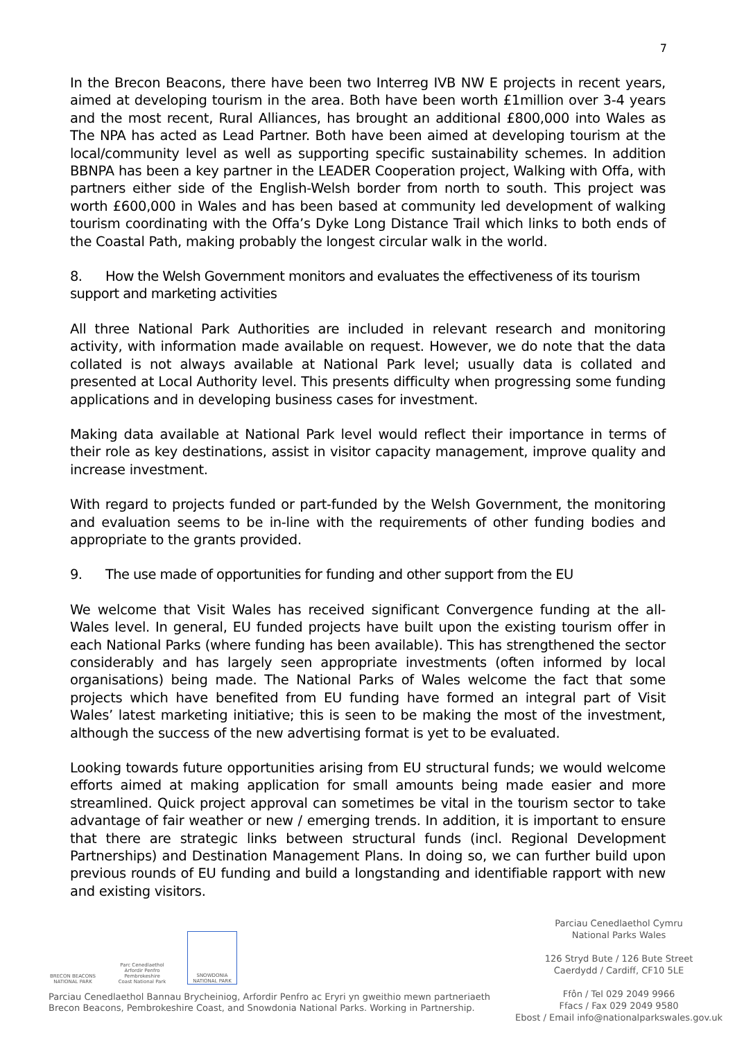7
In the Brecon Beacons, there have been two Interreg IVB NW E projects in recent years, aimed at developing tourism in the area. Both have been worth £1million over 3-4 years and the most recent, Rural Alliances, has brought an additional £800,000 into Wales as The NPA has acted as Lead Partner. Both have been aimed at developing tourism at the local/community level as well as supporting specific sustainability schemes. In addition BBNPA has been a key partner in the LEADER Cooperation project, Walking with Offa, with partners either side of the English-Welsh border from north to south. This project was worth £600,000 in Wales and has been based at community led development of walking tourism coordinating with the Offa’s Dyke Long Distance Trail which links to both ends of the Coastal Path, making probably the longest circular walk in the world.
8. How the Welsh Government monitors and evaluates the effectiveness of its tourism support and marketing activities
All three National Park Authorities are included in relevant research and monitoring activity, with information made available on request. However, we do note that the data collated is not always available at National Park level; usually data is collated and presented at Local Authority level. This presents difficulty when progressing some funding applications and in developing business cases for investment.
Making data available at National Park level would reflect their importance in terms of their role as key destinations, assist in visitor capacity management, improve quality and increase investment.
With regard to projects funded or part-funded by the Welsh Government, the monitoring and evaluation seems to be in-line with the requirements of other funding bodies and appropriate to the grants provided.
9. The use made of opportunities for funding and other support from the EU
We welcome that Visit Wales has received significant Convergence funding at the all-Wales level. In general, EU funded projects have built upon the existing tourism offer in each National Parks (where funding has been available). This has strengthened the sector considerably and has largely seen appropriate investments (often informed by local organisations) being made. The National Parks of Wales welcome the fact that some projects which have benefited from EU funding have formed an integral part of Visit Wales’ latest marketing initiative; this is seen to be making the most of the investment, although the success of the new advertising format is yet to be evaluated.
Looking towards future opportunities arising from EU structural funds; we would welcome efforts aimed at making application for small amounts being made easier and more streamlined. Quick project approval can sometimes be vital in the tourism sector to take advantage of fair weather or new / emerging trends. In addition, it is important to ensure that there are strategic links between structural funds (incl. Regional Development Partnerships) and Destination Management Plans. In doing so, we can further build upon previous rounds of EU funding and build a longstanding and identifiable rapport with new and existing visitors.
BRECON BEACONS NATIONAL PARK
Parc Cenedlaethol Arfordir Penfro Pembrokeshire Coast National Park
SNOWDONIA NATIONAL PARK
Parciau Cenedlaethol Bannau Brycheiniog, Arfordir Penfro ac Eryri yn gweithio mewn partneriaeth
Brecon Beacons, Pembrokeshire Coast, and Snowdonia National Parks. Working in Partnership.
Parciau Cenedlaethol Cymru
National Parks Wales
126 Stryd Bute / 126 Bute Street
Caerdydd / Cardiff, CF10 5LE
Ffôn / Tel 029 2049 9966
Ffacs / Fax 029 2049 9580
Ebost / Email info@nationalparkswales.gov.uk